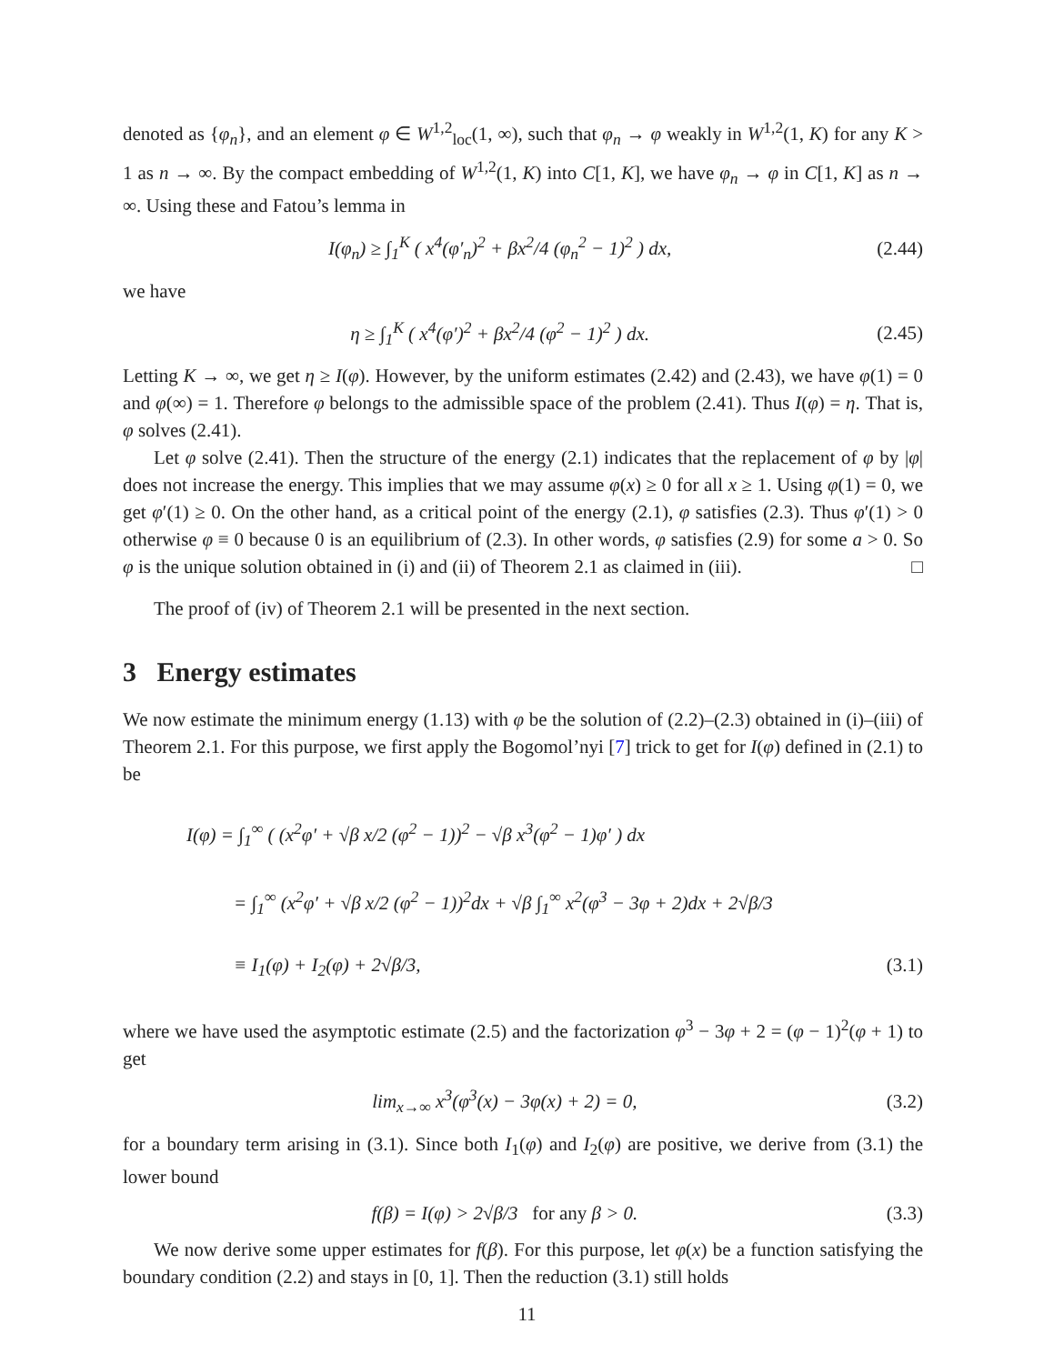denoted as {φ<sub>n</sub>}, and an element φ ∈ W<sup>1,2</sup><sub>loc</sub>(1, ∞), such that φ<sub>n</sub> → φ weakly in W<sup>1,2</sup>(1, K) for any K > 1 as n → ∞. By the compact embedding of W<sup>1,2</sup>(1, K) into C[1, K], we have φ<sub>n</sub> → φ in C[1, K] as n → ∞. Using these and Fatou’s lemma in
I(φ<sub>n</sub>) ≥ ∫<sub>1</sub><sup>K</sup> ( x<sup>4</sup>(φ′<sub>n</sub>)<sup>2</sup> + βx<sup>2</sup>/4 (φ<sub>n</sub><sup>2</sup> − 1)<sup>2</sup> ) dx, (2.44)
we have
η ≥ ∫<sub>1</sub><sup>K</sup> ( x<sup>4</sup>(φ′)<sup>2</sup> + βx<sup>2</sup>/4 (φ<sup>2</sup> − 1)<sup>2</sup> ) dx. (2.45)
Letting K → ∞, we get η ≥ I(φ). However, by the uniform estimates (2.42) and (2.43), we have φ(1) = 0 and φ(∞) = 1. Therefore φ belongs to the admissible space of the problem (2.41). Thus I(φ) = η. That is, φ solves (2.41).
Let φ solve (2.41). Then the structure of the energy (2.1) indicates that the replacement of φ by |φ| does not increase the energy. This implies that we may assume φ(x) ≥ 0 for all x ≥ 1. Using φ(1) = 0, we get φ′(1) ≥ 0. On the other hand, as a critical point of the energy (2.1), φ satisfies (2.3). Thus φ′(1) > 0 otherwise φ ≡ 0 because 0 is an equilibrium of (2.3). In other words, φ satisfies (2.9) for some a > 0. So φ is the unique solution obtained in (i) and (ii) of Theorem 2.1 as claimed in (iii). □
The proof of (iv) of Theorem 2.1 will be presented in the next section.
3 Energy estimates
We now estimate the minimum energy (1.13) with φ be the solution of (2.2)–(2.3) obtained in (i)–(iii) of Theorem 2.1. For this purpose, we first apply the Bogomol’nyi [7] trick to get for I(φ) defined in (2.1) to be
I(φ) = ∫<sub>1</sub><sup>∞</sup> ( (x<sup>2</sup>φ′ + √β x/2 (φ<sup>2</sup> − 1))<sup>2</sup> − √β x<sup>3</sup>(φ<sup>2</sup> − 1)φ′ ) dx
= ∫<sub>1</sub><sup>∞</sup> (x<sup>2</sup>φ′ + √β x/2 (φ<sup>2</sup> − 1))<sup>2</sup>dx + √β ∫<sub>1</sub><sup>∞</sup> x<sup>2</sup>(φ<sup>3</sup> − 3φ + 2)dx + 2√β/3
≡ I<sub>1</sub>(φ) + I<sub>2</sub>(φ) + 2√β/3, (3.1)
where we have used the asymptotic estimate (2.5) and the factorization φ<sup>3</sup> − 3φ + 2 = (φ − 1)<sup>2</sup>(φ + 1) to get
lim<sub>x→∞</sub> x<sup>3</sup>(φ<sup>3</sup>(x) − 3φ(x) + 2) = 0, (3.2)
for a boundary term arising in (3.1). Since both I<sub>1</sub>(φ) and I<sub>2</sub>(φ) are positive, we derive from (3.1) the lower bound
f(β) = I(φ) > 2√β/3 for any β > 0. (3.3)
We now derive some upper estimates for f(β). For this purpose, let φ(x) be a function satisfying the boundary condition (2.2) and stays in [0, 1]. Then the reduction (3.1) still holds
11